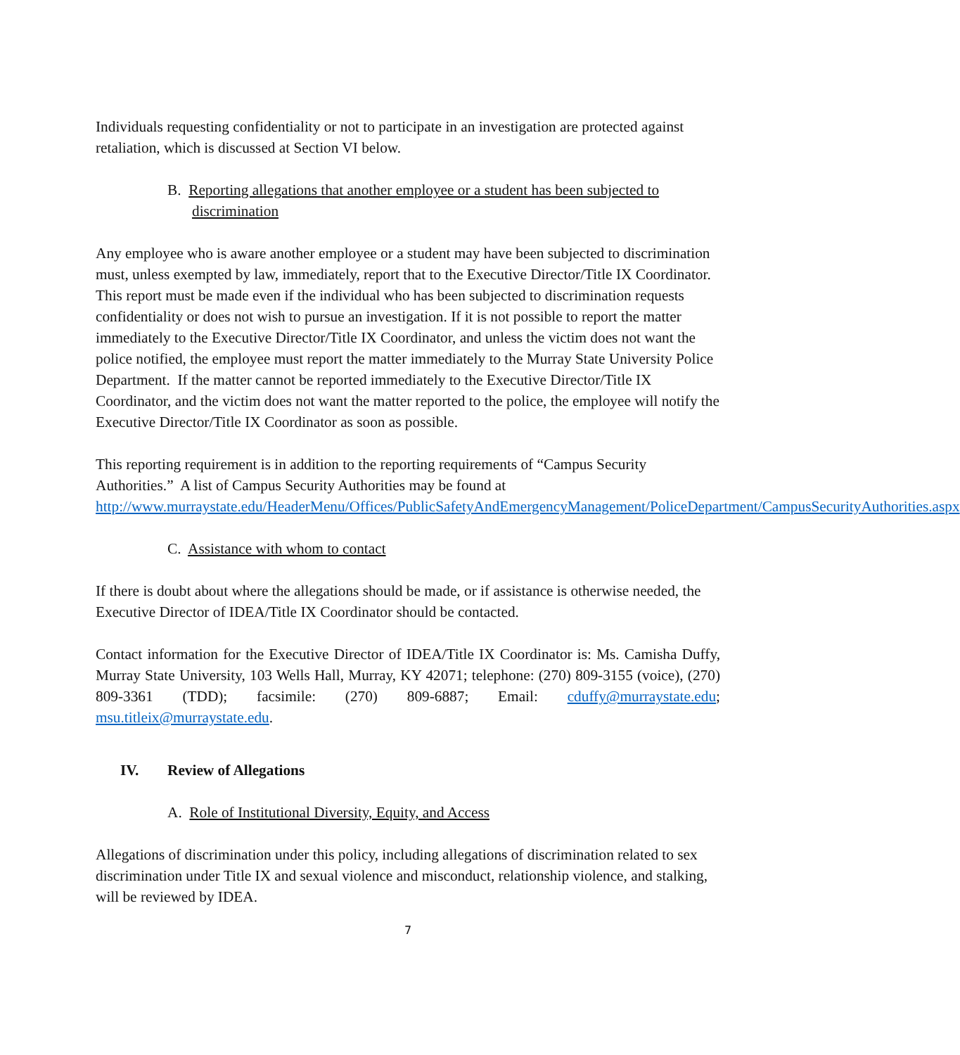Individuals requesting confidentiality or not to participate in an investigation are protected against retaliation, which is discussed at Section VI below.
B. Reporting allegations that another employee or a student has been subjected to discrimination
Any employee who is aware another employee or a student may have been subjected to discrimination must, unless exempted by law, immediately, report that to the Executive Director/Title IX Coordinator. This report must be made even if the individual who has been subjected to discrimination requests confidentiality or does not wish to pursue an investigation. If it is not possible to report the matter immediately to the Executive Director/Title IX Coordinator, and unless the victim does not want the police notified, the employee must report the matter immediately to the Murray State University Police Department. If the matter cannot be reported immediately to the Executive Director/Title IX Coordinator, and the victim does not want the matter reported to the police, the employee will notify the Executive Director/Title IX Coordinator as soon as possible.
This reporting requirement is in addition to the reporting requirements of “Campus Security Authorities.” A list of Campus Security Authorities may be found at http://www.murraystate.edu/HeaderMenu/Offices/PublicSafetyAndEmergencyManagement/PoliceDepartment/CampusSecurityAuthorities.aspx
C. Assistance with whom to contact
If there is doubt about where the allegations should be made, or if assistance is otherwise needed, the Executive Director of IDEA/Title IX Coordinator should be contacted.
Contact information for the Executive Director of IDEA/Title IX Coordinator is: Ms. Camisha Duffy, Murray State University, 103 Wells Hall, Murray, KY 42071; telephone: (270) 809-3155 (voice), (270) 809-3361 (TDD); facsimile: (270) 809-6887; Email: cduffy@murraystate.edu; msu.titleix@murraystate.edu.
IV. Review of Allegations
A. Role of Institutional Diversity, Equity, and Access
Allegations of discrimination under this policy, including allegations of discrimination related to sex discrimination under Title IX and sexual violence and misconduct, relationship violence, and stalking, will be reviewed by IDEA.
7